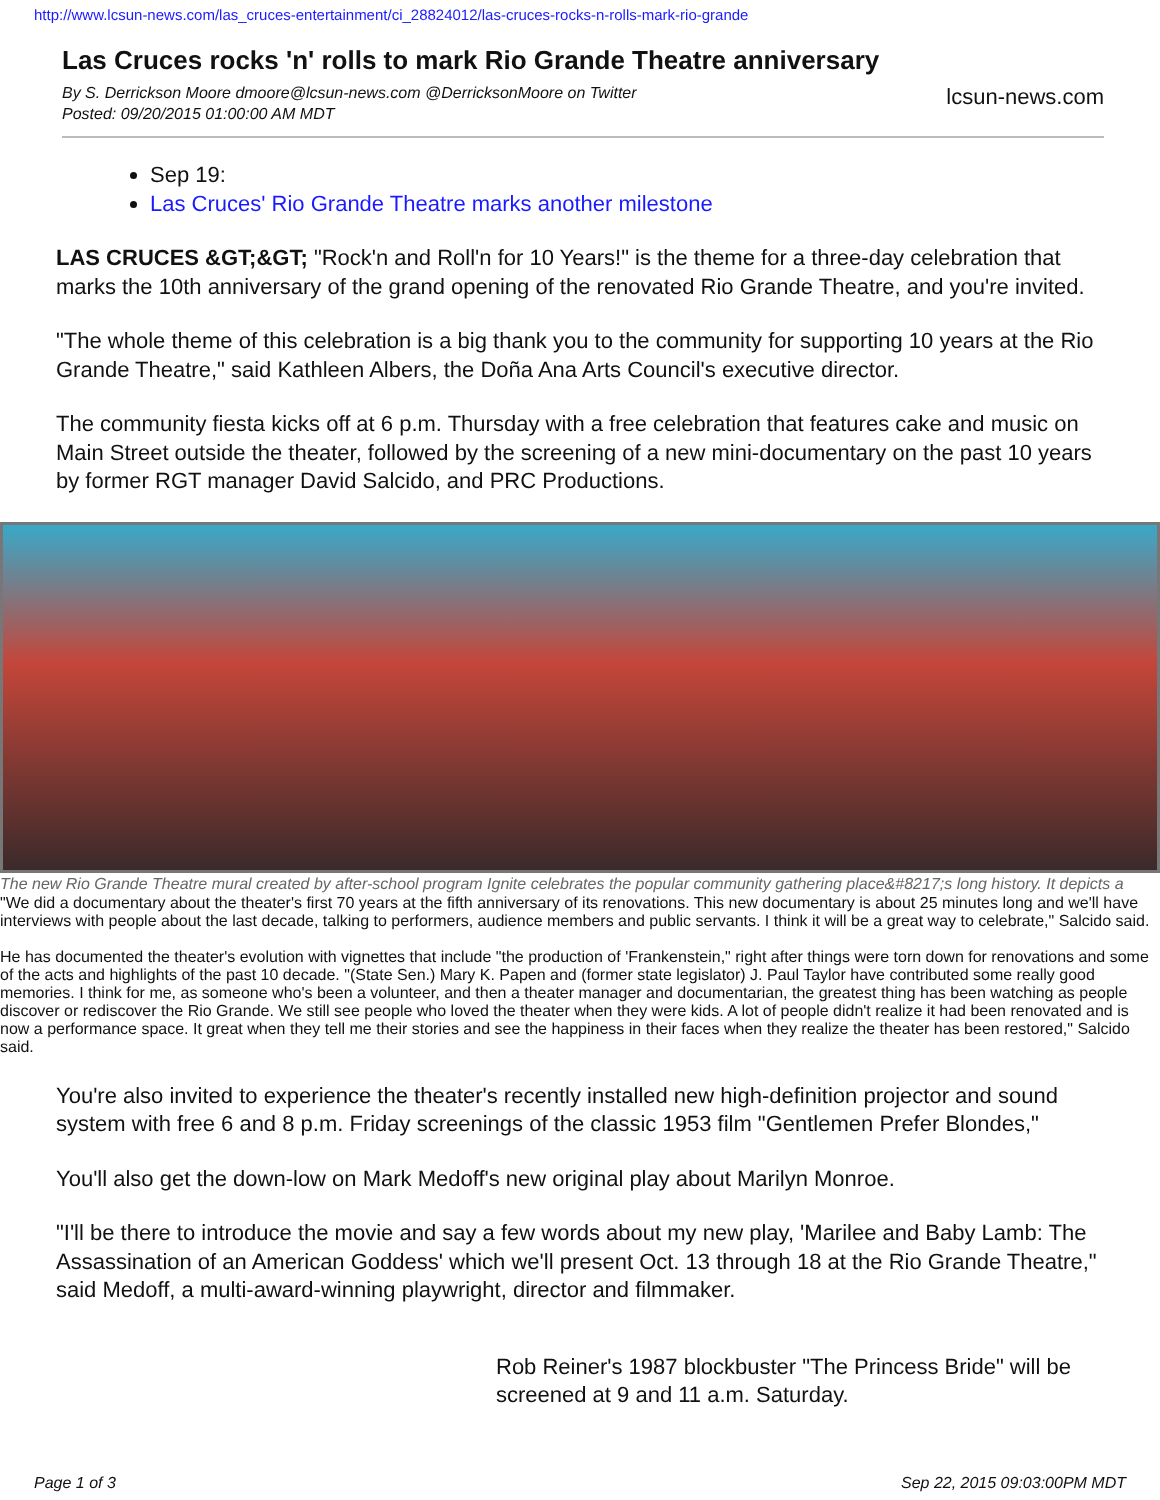http://www.lcsun-news.com/las_cruces-entertainment/ci_28824012/las-cruces-rocks-n-rolls-mark-rio-grande
Las Cruces rocks 'n' rolls to mark Rio Grande Theatre anniversary
By S. Derrickson Moore dmoore@lcsun-news.com @DerricksonMoore on Twitter
Posted: 09/20/2015 01:00:00 AM MDT
lcsun-news.com
Sep 19:
Las Cruces' Rio Grande Theatre marks another milestone
LAS CRUCES &GT;&GT; "Rock'n and Roll'n for 10 Years!" is the theme for a three-day celebration that marks the 10th anniversary of the grand opening of the renovated Rio Grande Theatre, and you're invited.
"The whole theme of this celebration is a big thank you to the community for supporting 10 years at the Rio Grande Theatre," said Kathleen Albers, the Doña Ana Arts Council's executive director.
The community fiesta kicks off at 6 p.m. Thursday with a free celebration that features cake and music on Main Street outside the theater, followed by the screening of a new mini-documentary on the past 10 years by former RGT manager David Salcido, and PRC Productions.
The new Rio Grande Theatre mural created by after-school program Ignite celebrates the popular community gathering place&#8217;s long history. It depicts a
"We did a documentary about the theater's first 70 years at the fifth anniversary of its renovations. This new documentary is about 25 minutes long and we'll have interviews with people about the last decade, talking to performers, audience members and public servants. I think it will be a great way to celebrate," Salcido said.
He has documented the theater's evolution with vignettes that include "the production of 'Frankenstein," right after things were torn down for renovations and some of the acts and highlights of the past 10 decade. "(State Sen.) Mary K. Papen and (former state legislator) J. Paul Taylor have contributed some really good memories. I think for me, as someone who's been a volunteer, and then a theater manager and documentarian, the greatest thing has been watching as people discover or rediscover the Rio Grande. We still see people who loved the theater when they were kids. A lot of people didn't realize it had been renovated and is now a performance space. It great when they tell me their stories and see the happiness in their faces when they realize the theater has been restored," Salcido said.
You're also invited to experience the theater's recently installed new high-definition projector and sound system with free 6 and 8 p.m. Friday screenings of the classic 1953 film "Gentlemen Prefer Blondes,"
You'll also get the down-low on Mark Medoff's new original play about Marilyn Monroe.
"I'll be there to introduce the movie and say a few words about my new play, 'Marilee and Baby Lamb: The Assassination of an American Goddess' which we'll present Oct. 13 through 18 at the Rio Grande Theatre," said Medoff, a multi-award-winning playwright, director and filmmaker.
Rob Reiner's 1987 blockbuster "The Princess Bride" will be screened at 9 and 11 a.m. Saturday.
Page 1 of 3 Sep 22, 2015 09:03:00PM MDT